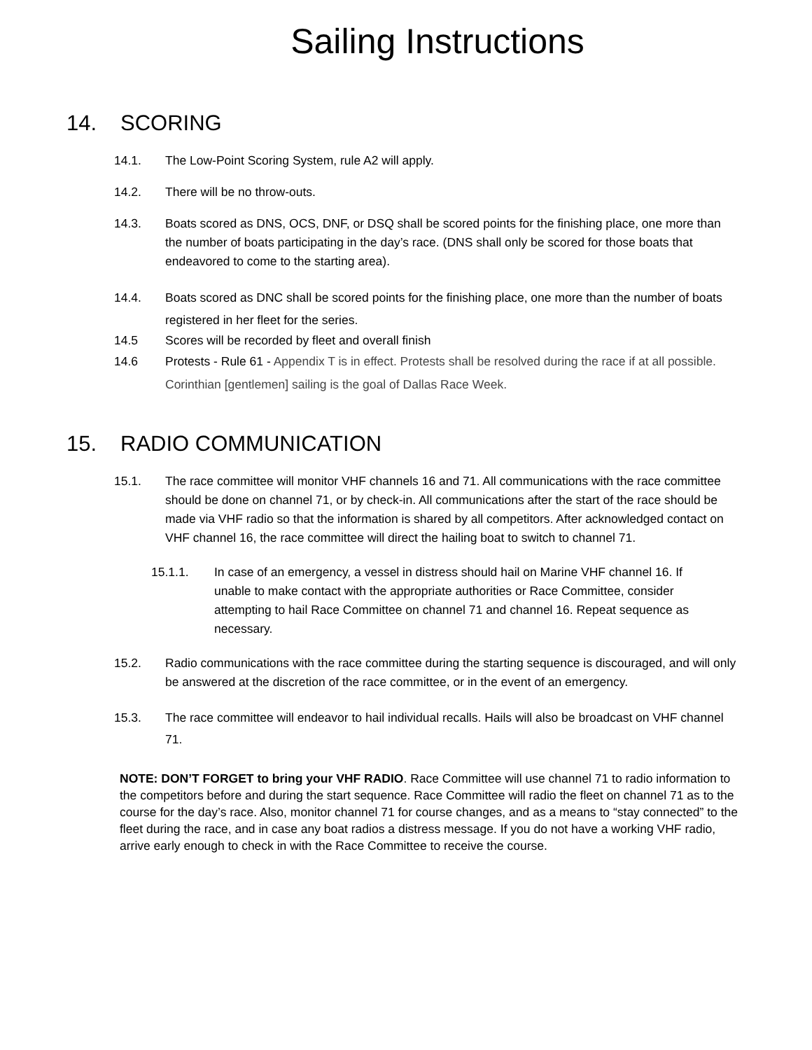Sailing Instructions
14. SCORING
14.1. The Low-Point Scoring System, rule A2 will apply.
14.2. There will be no throw-outs.
14.3. Boats scored as DNS, OCS, DNF, or DSQ shall be scored points for the finishing place, one more than the number of boats participating in the day’s race. (DNS shall only be scored for those boats that endeavored to come to the starting area).
14.4. Boats scored as DNC shall be scored points for the finishing place, one more than the number of boats registered in her fleet for the series.
14.5 Scores will be recorded by fleet and overall finish
14.6 Protests - Rule 61 - Appendix T is in effect. Protests shall be resolved during the race if at all possible. Corinthian [gentlemen] sailing is the goal of Dallas Race Week.
15. RADIO COMMUNICATION
15.1. The race committee will monitor VHF channels 16 and 71. All communications with the race committee should be done on channel 71, or by check-in. All communications after the start of the race should be made via VHF radio so that the information is shared by all competitors. After acknowledged contact on VHF channel 16, the race committee will direct the hailing boat to switch to channel 71.
15.1.1. In case of an emergency, a vessel in distress should hail on Marine VHF channel 16. If unable to make contact with the appropriate authorities or Race Committee, consider attempting to hail Race Committee on channel 71 and channel 16. Repeat sequence as necessary.
15.2. Radio communications with the race committee during the starting sequence is discouraged, and will only be answered at the discretion of the race committee, or in the event of an emergency.
15.3. The race committee will endeavor to hail individual recalls. Hails will also be broadcast on VHF channel 71.
NOTE: DON’T FORGET to bring your VHF RADIO. Race Committee will use channel 71 to radio information to the competitors before and during the start sequence. Race Committee will radio the fleet on channel 71 as to the course for the day’s race. Also, monitor channel 71 for course changes, and as a means to “stay connected” to the fleet during the race, and in case any boat radios a distress message. If you do not have a working VHF radio, arrive early enough to check in with the Race Committee to receive the course.